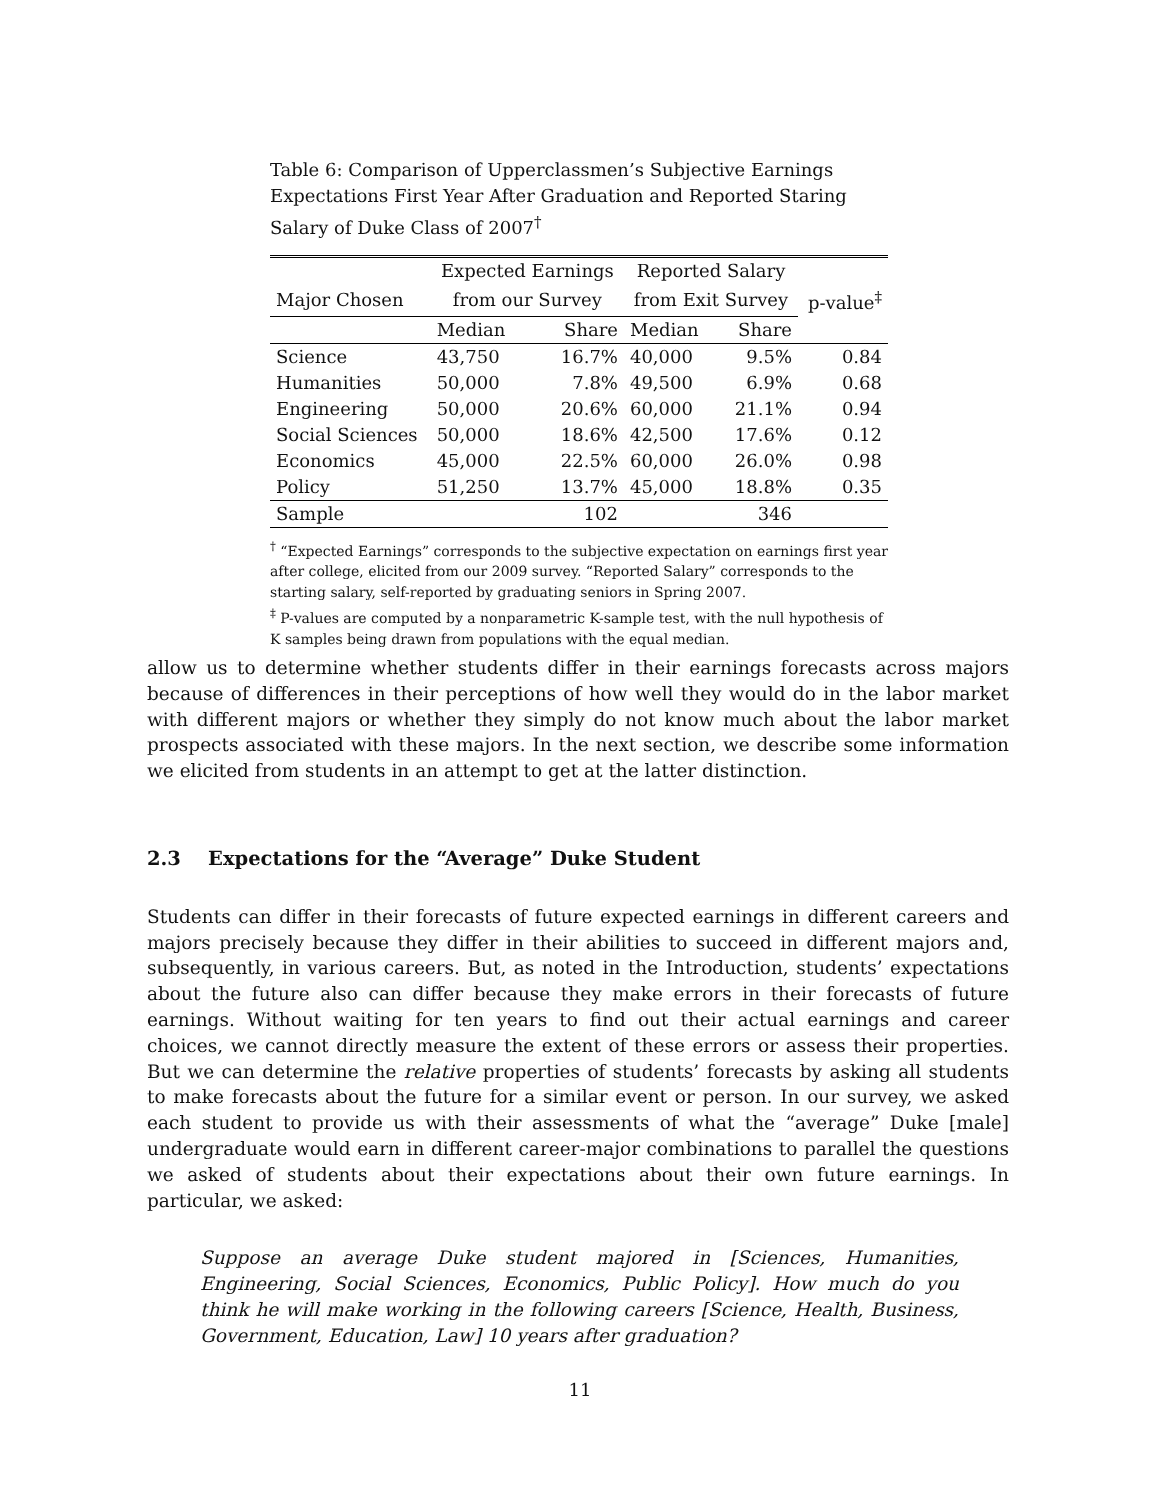Table 6: Comparison of Upperclassmen’s Subjective Earnings Expectations First Year After Graduation and Reported Staring Salary of Duke Class of 2007<sup>†</sup>
| | Expected Earnings | | Reported Salary | | |
| --- | --- | --- | --- | --- | --- |
| Major Chosen | from our Survey | | from Exit Survey | | p-value<sup>‡</sup> |
| | Median | Share | Median | Share | |
| Science | 43,750 | 16.7% | 40,000 | 9.5% | 0.84 |
| Humanities | 50,000 | 7.8% | 49,500 | 6.9% | 0.68 |
| Engineering | 50,000 | 20.6% | 60,000 | 21.1% | 0.94 |
| Social Sciences | 50,000 | 18.6% | 42,500 | 17.6% | 0.12 |
| Economics | 45,000 | 22.5% | 60,000 | 26.0% | 0.98 |
| Policy | 51,250 | 13.7% | 45,000 | 18.8% | 0.35 |
| Sample | | 102 | | 346 | |
<sup>†</sup> “Expected Earnings” corresponds to the subjective expectation on earnings first year after college, elicited from our 2009 survey. “Reported Salary” corresponds to the starting salary, self-reported by graduating seniors in Spring 2007.
<sup>‡</sup> P-values are computed by a nonparametric K-sample test, with the null hypothesis of K samples being drawn from populations with the equal median.
allow us to determine whether students differ in their earnings forecasts across majors because of differences in their perceptions of how well they would do in the labor market with different majors or whether they simply do not know much about the labor market prospects associated with these majors. In the next section, we describe some information we elicited from students in an attempt to get at the latter distinction.
2.3 Expectations for the “Average” Duke Student
Students can differ in their forecasts of future expected earnings in different careers and majors precisely because they differ in their abilities to succeed in different majors and, subsequently, in various careers. But, as noted in the Introduction, students’ expectations about the future also can differ because they make errors in their forecasts of future earnings. Without waiting for ten years to find out their actual earnings and career choices, we cannot directly measure the extent of these errors or assess their properties. But we can determine the relative properties of students’ forecasts by asking all students to make forecasts about the future for a similar event or person. In our survey, we asked each student to provide us with their assessments of what the “average” Duke [male] undergraduate would earn in different career-major combinations to parallel the questions we asked of students about their expectations about their own future earnings. In particular, we asked:
Suppose an average Duke student majored in [Sciences, Humanities, Engineering, Social Sciences, Economics, Public Policy]. How much do you think he will make working in the following careers [Science, Health, Business, Government, Education, Law] 10 years after graduation?
11